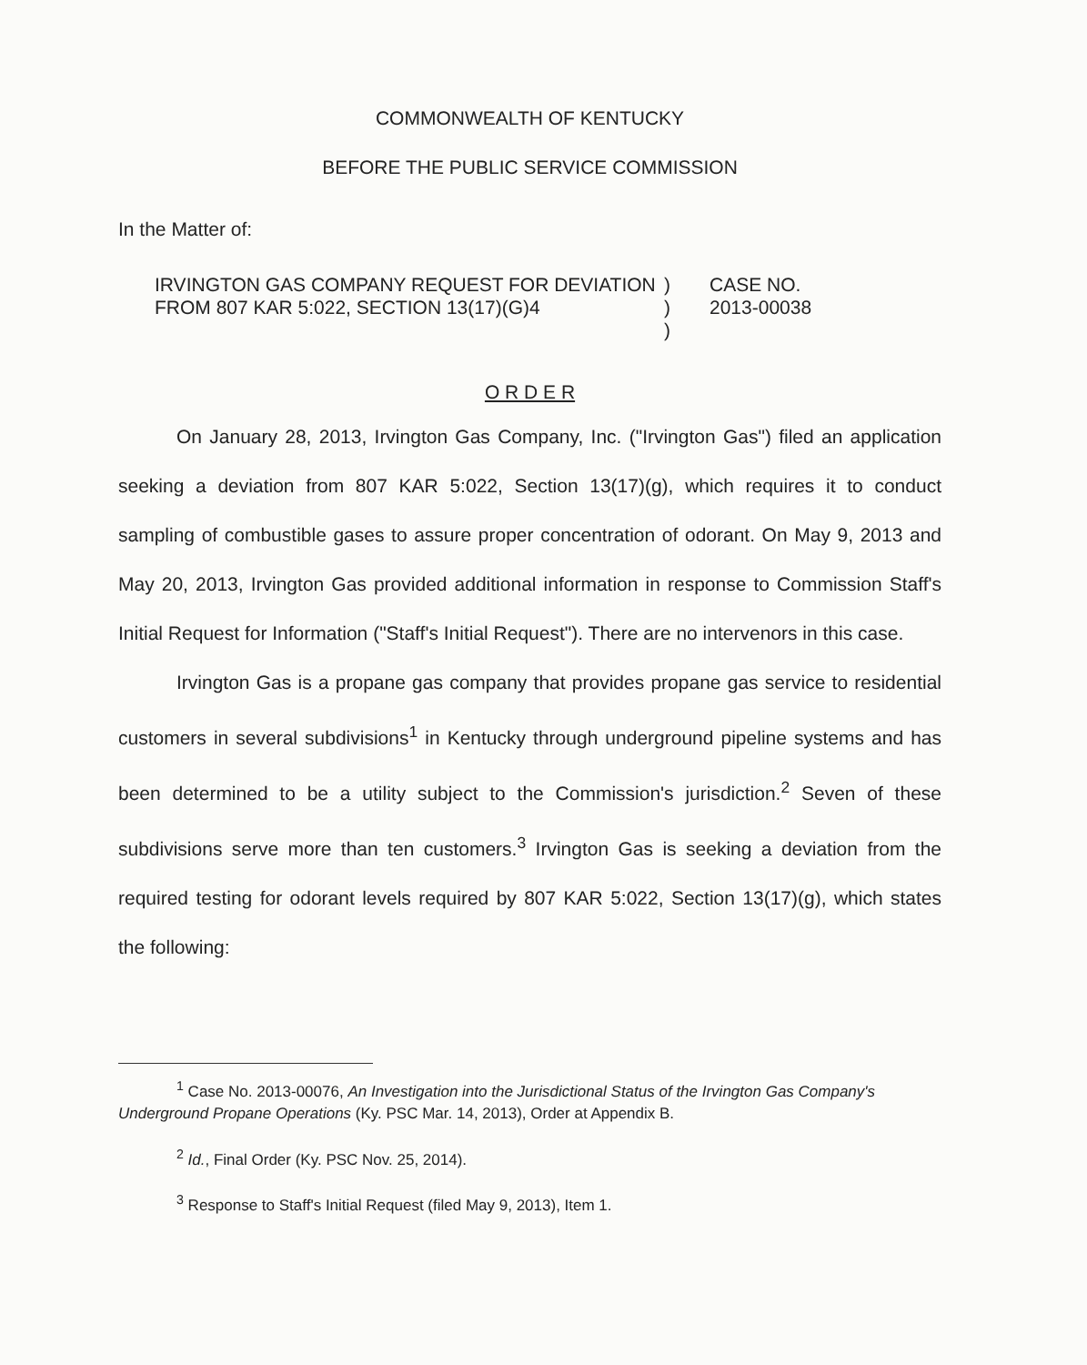COMMONWEALTH OF KENTUCKY
BEFORE THE PUBLIC SERVICE COMMISSION
In the Matter of:
IRVINGTON GAS COMPANY REQUEST FOR DEVIATION FROM 807 KAR 5:022, SECTION 13(17)(G)4
)
)
)
CASE NO.
2013-00038
O R D E R
On January 28, 2013, Irvington Gas Company, Inc. ("Irvington Gas") filed an application seeking a deviation from 807 KAR 5:022, Section 13(17)(g), which requires it to conduct sampling of combustible gases to assure proper concentration of odorant. On May 9, 2013 and May 20, 2013, Irvington Gas provided additional information in response to Commission Staff's Initial Request for Information ("Staff's Initial Request"). There are no intervenors in this case.
Irvington Gas is a propane gas company that provides propane gas service to residential customers in several subdivisions<sup>1</sup> in Kentucky through underground pipeline systems and has been determined to be a utility subject to the Commission's jurisdiction.<sup>2</sup> Seven of these subdivisions serve more than ten customers.<sup>3</sup> Irvington Gas is seeking a deviation from the required testing for odorant levels required by 807 KAR 5:022, Section 13(17)(g), which states the following:
<sup>1</sup> Case No. 2013-00076, An Investigation into the Jurisdictional Status of the Irvington Gas Company's Underground Propane Operations (Ky. PSC Mar. 14, 2013), Order at Appendix B.
<sup>2</sup> Id., Final Order (Ky. PSC Nov. 25, 2014).
<sup>3</sup> Response to Staff's Initial Request (filed May 9, 2013), Item 1.